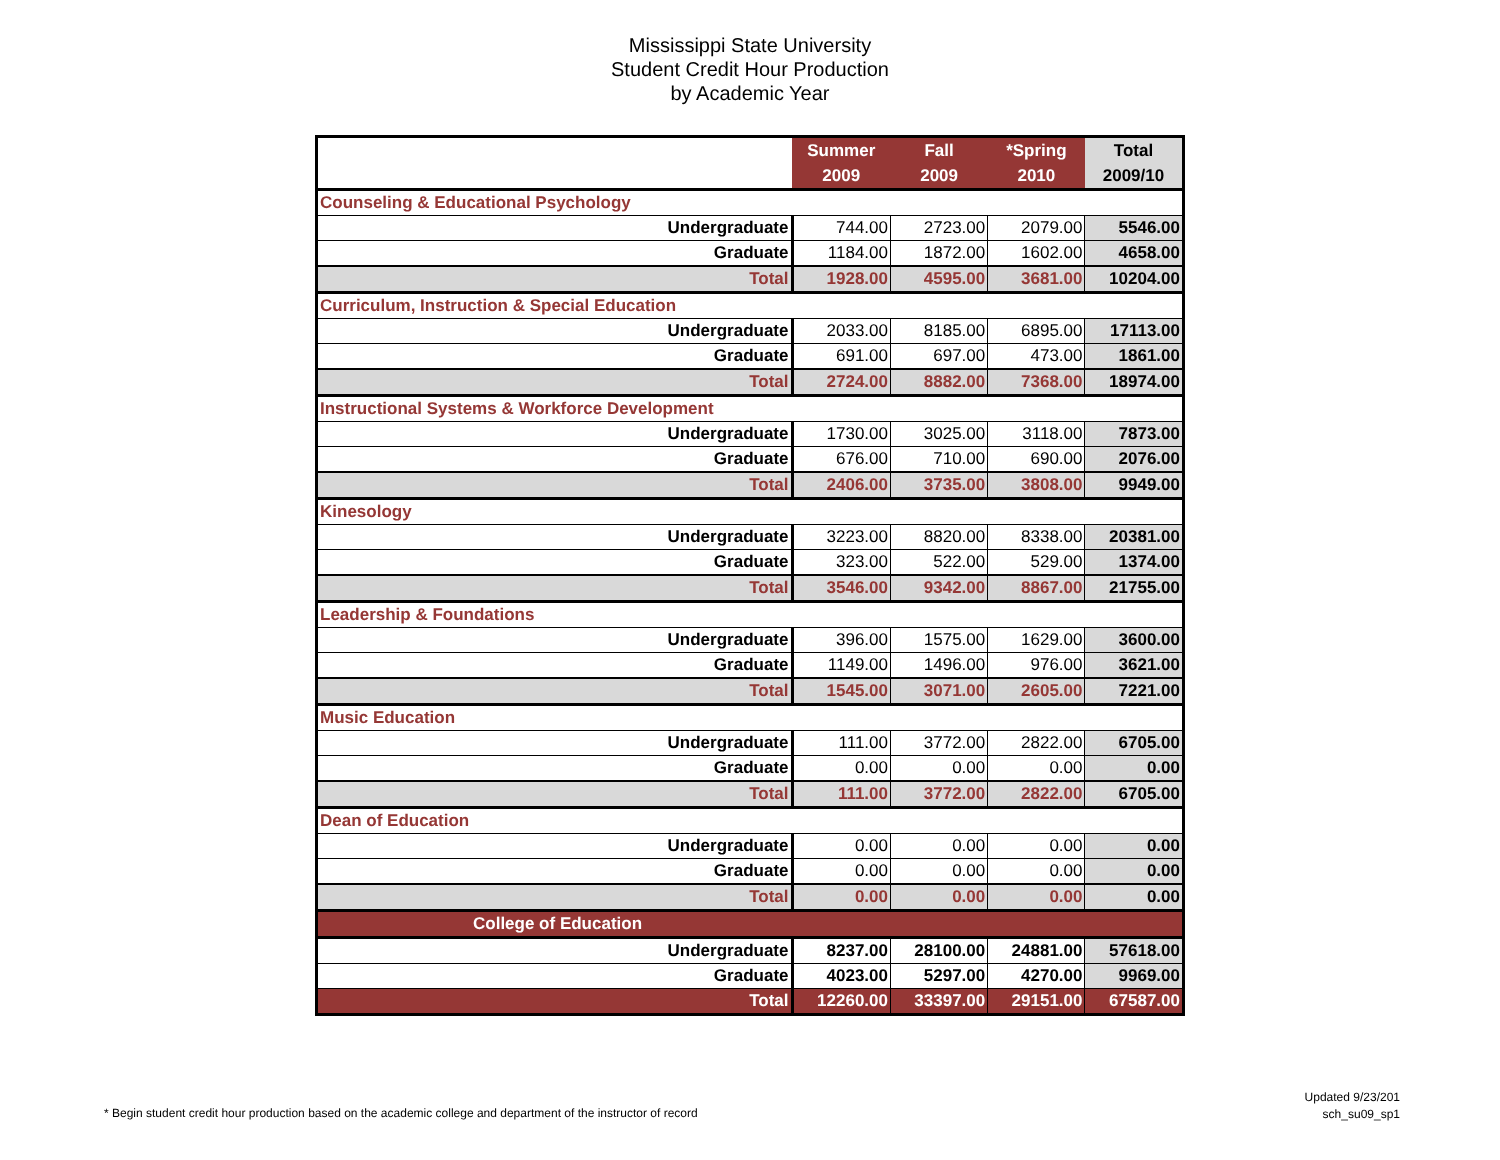Mississippi State University
Student Credit Hour Production
by Academic Year
| | Summer 2009 | Fall 2009 | *Spring 2010 | Total 2009/10 |
| --- | --- | --- | --- | --- |
| Counseling & Educational Psychology | | | | |
| Undergraduate | 744.00 | 2723.00 | 2079.00 | 5546.00 |
| Graduate | 1184.00 | 1872.00 | 1602.00 | 4658.00 |
| Total | 1928.00 | 4595.00 | 3681.00 | 10204.00 |
| Curriculum, Instruction & Special Education | | | | |
| Undergraduate | 2033.00 | 8185.00 | 6895.00 | 17113.00 |
| Graduate | 691.00 | 697.00 | 473.00 | 1861.00 |
| Total | 2724.00 | 8882.00 | 7368.00 | 18974.00 |
| Instructional Systems & Workforce Development | | | | |
| Undergraduate | 1730.00 | 3025.00 | 3118.00 | 7873.00 |
| Graduate | 676.00 | 710.00 | 690.00 | 2076.00 |
| Total | 2406.00 | 3735.00 | 3808.00 | 9949.00 |
| Kinesology | | | | |
| Undergraduate | 3223.00 | 8820.00 | 8338.00 | 20381.00 |
| Graduate | 323.00 | 522.00 | 529.00 | 1374.00 |
| Total | 3546.00 | 9342.00 | 8867.00 | 21755.00 |
| Leadership & Foundations | | | | |
| Undergraduate | 396.00 | 1575.00 | 1629.00 | 3600.00 |
| Graduate | 1149.00 | 1496.00 | 976.00 | 3621.00 |
| Total | 1545.00 | 3071.00 | 2605.00 | 7221.00 |
| Music Education | | | | |
| Undergraduate | 111.00 | 3772.00 | 2822.00 | 6705.00 |
| Graduate | 0.00 | 0.00 | 0.00 | 0.00 |
| Total | 111.00 | 3772.00 | 2822.00 | 6705.00 |
| Dean of Education | | | | |
| Undergraduate | 0.00 | 0.00 | 0.00 | 0.00 |
| Graduate | 0.00 | 0.00 | 0.00 | 0.00 |
| Total | 0.00 | 0.00 | 0.00 | 0.00 |
| College of Education | | | | |
| Undergraduate | 8237.00 | 28100.00 | 24881.00 | 57618.00 |
| Graduate | 4023.00 | 5297.00 | 4270.00 | 9969.00 |
| Total | 12260.00 | 33397.00 | 29151.00 | 67587.00 |
* Begin student credit hour production based on the academic college and department of the instructor of record
Updated 9/23/201
sch_su09_sp1